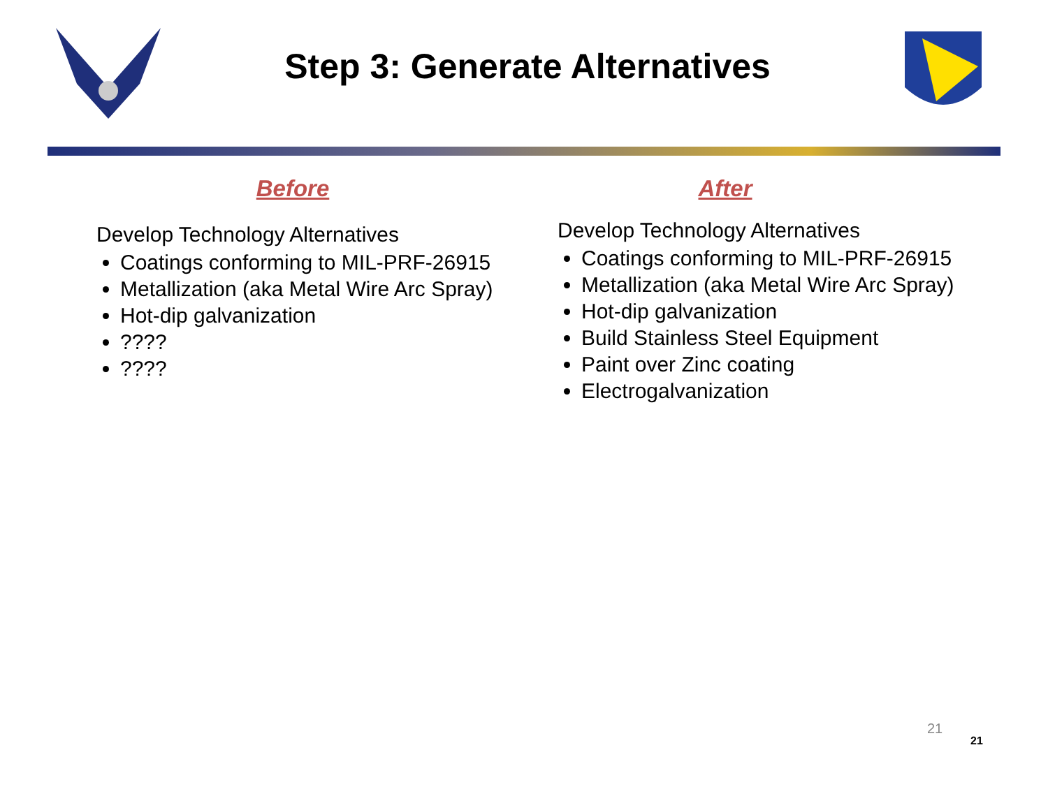Step 3: Generate Alternatives
Before
Develop Technology Alternatives
Coatings conforming to MIL-PRF-26915
Metallization (aka Metal Wire Arc Spray)
Hot-dip galvanization
????
????
After
Develop Technology Alternatives
Coatings conforming to MIL-PRF-26915
Metallization (aka Metal Wire Arc Spray)
Hot-dip galvanization
Build Stainless Steel Equipment
Paint over Zinc coating
Electrogalvanization
21
21